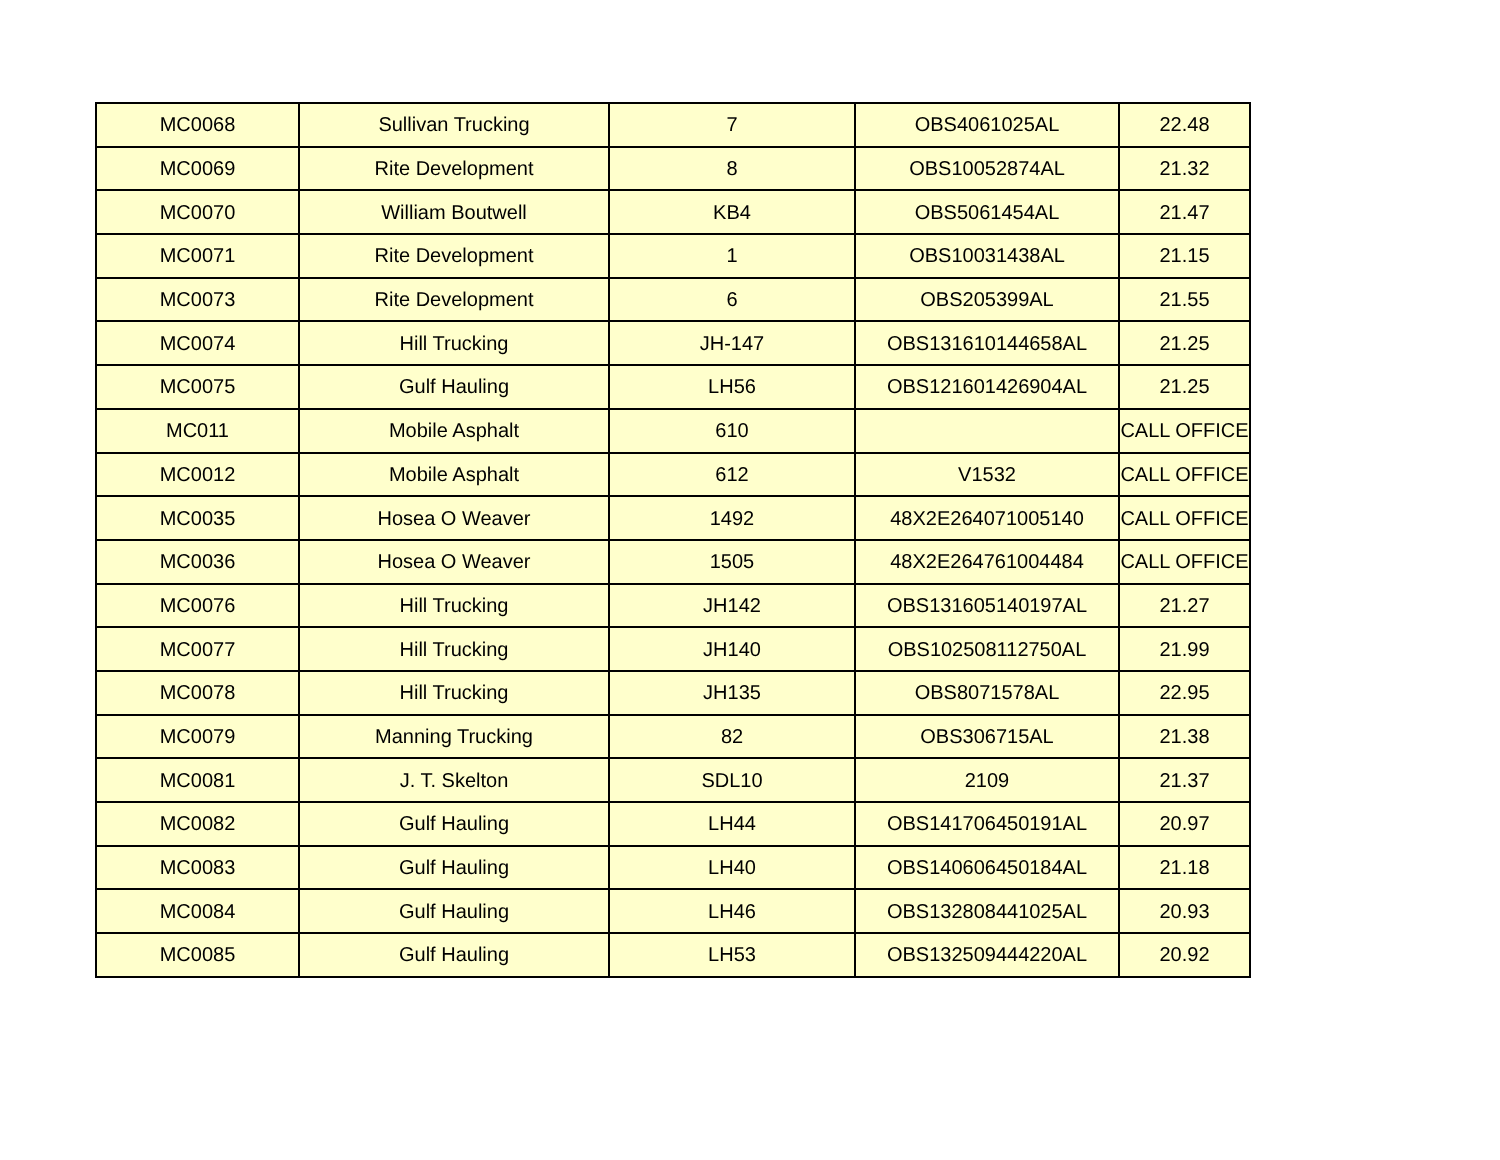| MC0068 | Sullivan Trucking | 7 | OBS4061025AL | 22.48 |
| MC0069 | Rite Development | 8 | OBS10052874AL | 21.32 |
| MC0070 | William Boutwell | KB4 | OBS5061454AL | 21.47 |
| MC0071 | Rite Development | 1 | OBS10031438AL | 21.15 |
| MC0073 | Rite Development | 6 | OBS205399AL | 21.55 |
| MC0074 | Hill Trucking | JH-147 | OBS131610144658AL | 21.25 |
| MC0075 | Gulf Hauling | LH56 | OBS121601426904AL | 21.25 |
| MC011 | Mobile Asphalt | 610 | | CALL OFFICE |
| MC0012 | Mobile Asphalt | 612 | V1532 | CALL OFFICE |
| MC0035 | Hosea O Weaver | 1492 | 48X2E264071005140 | CALL OFFICE |
| MC0036 | Hosea O Weaver | 1505 | 48X2E264761004484 | CALL OFFICE |
| MC0076 | Hill Trucking | JH142 | OBS131605140197AL | 21.27 |
| MC0077 | Hill Trucking | JH140 | OBS102508112750AL | 21.99 |
| MC0078 | Hill Trucking | JH135 | OBS8071578AL | 22.95 |
| MC0079 | Manning Trucking | 82 | OBS306715AL | 21.38 |
| MC0081 | J. T. Skelton | SDL10 | 2109 | 21.37 |
| MC0082 | Gulf Hauling | LH44 | OBS141706450191AL | 20.97 |
| MC0083 | Gulf Hauling | LH40 | OBS140606450184AL | 21.18 |
| MC0084 | Gulf Hauling | LH46 | OBS132808441025AL | 20.93 |
| MC0085 | Gulf Hauling | LH53 | OBS132509444220AL | 20.92 |